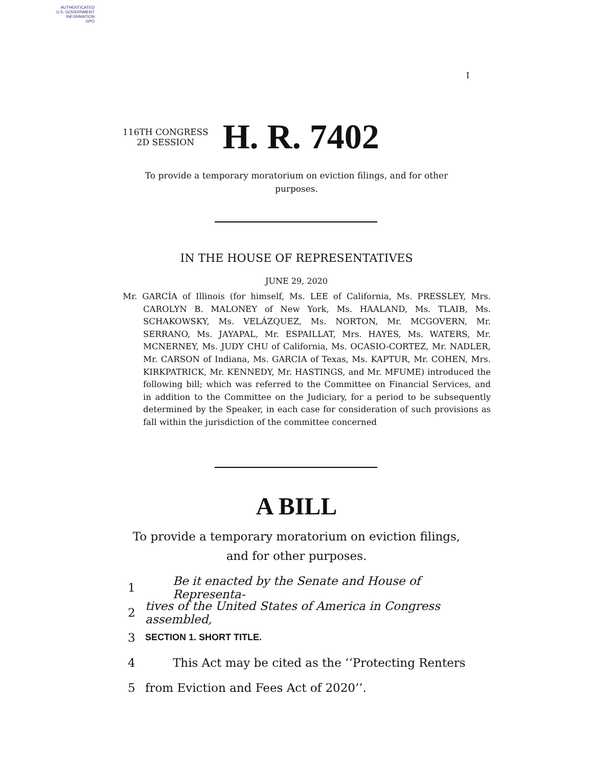AUTHENTICATED
U.S. GOVERNMENT
INFORMATION
GPO
I
116TH CONGRESS
2D SESSION
H. R. 7402
To provide a temporary moratorium on eviction filings, and for other purposes.
IN THE HOUSE OF REPRESENTATIVES
JUNE 29, 2020
Mr. GARCÍA of Illinois (for himself, Ms. LEE of California, Ms. PRESSLEY, Mrs. CAROLYN B. MALONEY of New York, Ms. HAALAND, Ms. TLAIB, Ms. SCHAKOWSKY, Ms. VELÁZQUEZ, Ms. NORTON, Mr. MCGOVERN, Mr. SERRANO, Ms. JAYAPAL, Mr. ESPAILLAT, Mrs. HAYES, Ms. WATERS, Mr. MCNERNEY, Ms. JUDY CHU of California, Ms. OCASIO-CORTEZ, Mr. NADLER, Mr. CARSON of Indiana, Ms. GARCIA of Texas, Ms. KAPTUR, Mr. COHEN, Mrs. KIRKPATRICK, Mr. KENNEDY, Mr. HASTINGS, and Mr. MFUME) introduced the following bill; which was referred to the Committee on Financial Services, and in addition to the Committee on the Judiciary, for a period to be subsequently determined by the Speaker, in each case for consideration of such provisions as fall within the jurisdiction of the committee concerned
A BILL
To provide a temporary moratorium on eviction filings, and for other purposes.
1 Be it enacted by the Senate and House of Representa-
2 tives of the United States of America in Congress assembled,
3 SECTION 1. SHORT TITLE.
4 This Act may be cited as the ‘‘Protecting Renters
5 from Eviction and Fees Act of 2020’’.